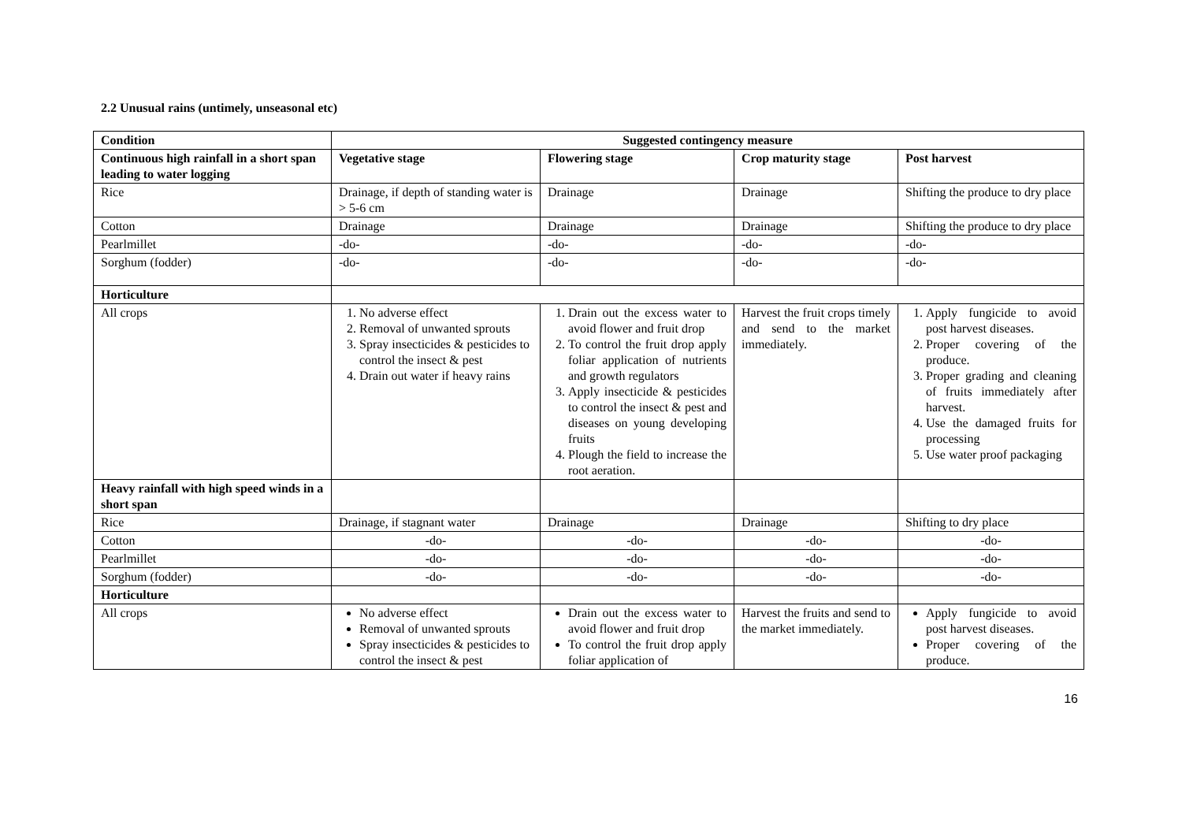2.2 Unusual rains (untimely, unseasonal etc)
| Condition | Suggested contingency measure | | | |
| --- | --- | --- | --- | --- |
| Continuous high rainfall in a short span leading to water logging | Vegetative stage | Flowering stage | Crop maturity stage | Post harvest |
| Rice | Drainage, if depth of standing water is > 5-6 cm | Drainage | Drainage | Shifting the produce to dry place |
| Cotton | Drainage | Drainage | Drainage | Shifting the produce to dry place |
| Pearlmillet | -do- | -do- | -do- | -do- |
| Sorghum (fodder) | -do- | -do- | -do- | -do- |
| Horticulture | | | | |
| All crops | 1. No adverse effect 2. Removal of unwanted sprouts 3. Spray insecticides & pesticides to control the insect & pest 4. Drain out water if heavy rains | 1. Drain out the excess water to avoid flower and fruit drop 2. To control the fruit drop apply foliar application of nutrients and growth regulators 3. Apply insecticide & pesticides to control the insect & pest and diseases on young developing fruits 4. Plough the field to increase the root aeration. | Harvest the fruit crops timely and send to the market immediately. | 1. Apply fungicide to avoid post harvest diseases. 2. Proper covering of the produce. 3. Proper grading and cleaning of fruits immediately after harvest. 4. Use the damaged fruits for processing 5. Use water proof packaging |
| Heavy rainfall with high speed winds in a short span | | | | |
| Rice | Drainage, if stagnant water | Drainage | Drainage | Shifting to dry place |
| Cotton | -do- | -do- | -do- | -do- |
| Pearlmillet | -do- | -do- | -do- | -do- |
| Sorghum (fodder) | -do- | -do- | -do- | -do- |
| Horticulture | | | | |
| All crops | No adverse effect Removal of unwanted sprouts Spray insecticides & pesticides to control the insect & pest | Drain out the excess water to avoid flower and fruit drop To control the fruit drop apply foliar application of | Harvest the fruits and send to the market immediately. | Apply fungicide to avoid post harvest diseases. Proper covering of the produce. |
16